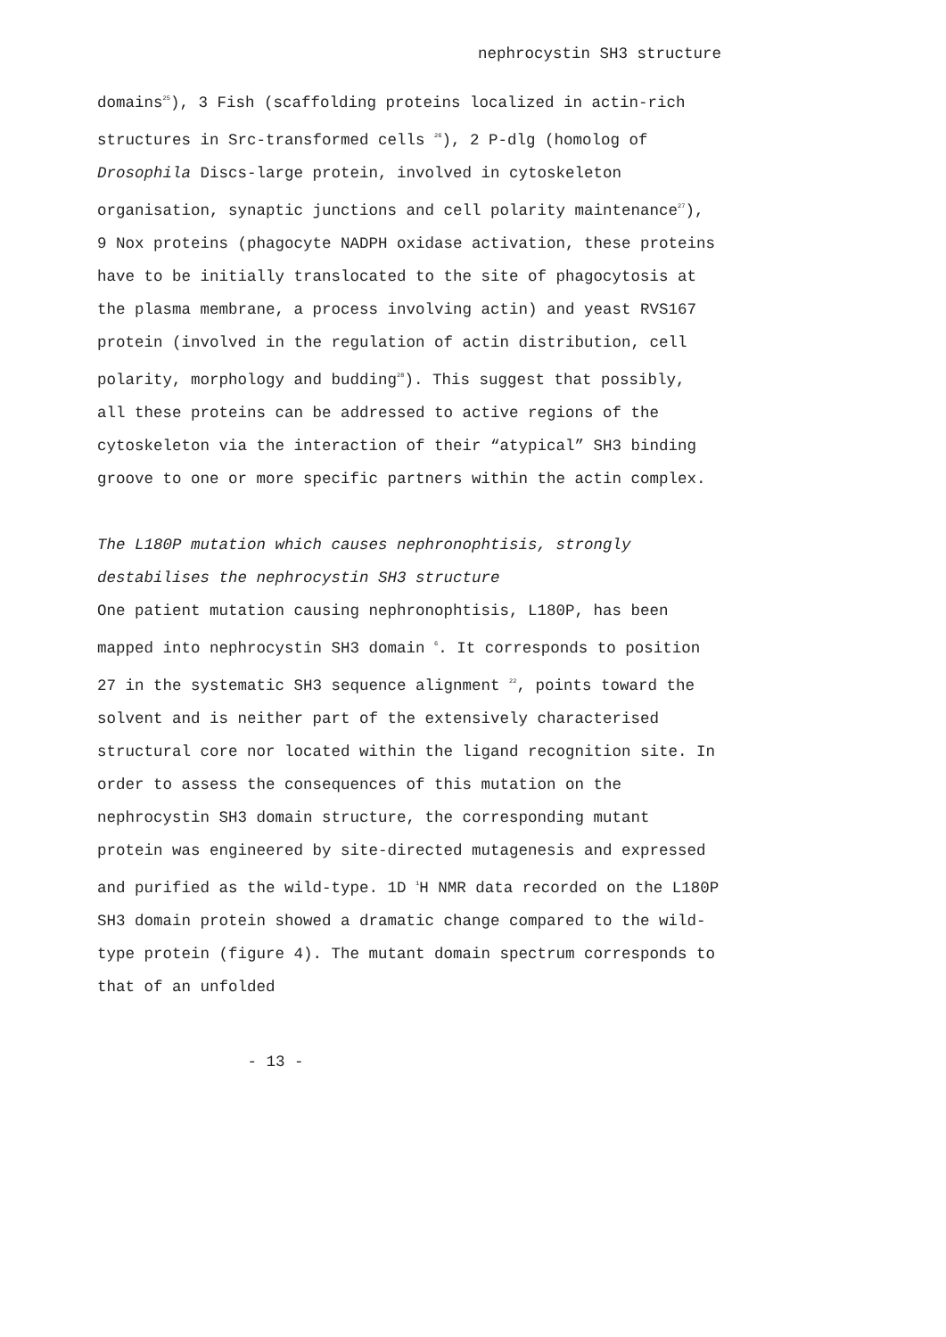nephrocystin SH3 structure
domains<sup>25</sup>), 3 Fish (scaffolding proteins localized in actin-rich structures in Src-transformed cells <sup>26</sup>), 2 P-dlg (homolog of Drosophila Discs-large protein, involved in cytoskeleton organisation, synaptic junctions and cell polarity maintenance<sup>27</sup>), 9 Nox proteins (phagocyte NADPH oxidase activation, these proteins have to be initially translocated to the site of phagocytosis at the plasma membrane, a process involving actin) and yeast RVS167 protein (involved in the regulation of actin distribution, cell polarity, morphology and budding<sup>28</sup>). This suggest that possibly, all these proteins can be addressed to active regions of the cytoskeleton via the interaction of their “atypical” SH3 binding groove to one or more specific partners within the actin complex.
The L180P mutation which causes nephronophtisis, strongly destabilises the nephrocystin SH3 structure
One patient mutation causing nephronophtisis, L180P, has been mapped into nephrocystin SH3 domain <sup>6</sup>. It corresponds to position 27 in the systematic SH3 sequence alignment <sup>22</sup>, points toward the solvent and is neither part of the extensively characterised structural core nor located within the ligand recognition site. In order to assess the consequences of this mutation on the nephrocystin SH3 domain structure, the corresponding mutant protein was engineered by site-directed mutagenesis and expressed and purified as the wild-type. 1D <sup>1</sup>H NMR data recorded on the L180P SH3 domain protein showed a dramatic change compared to the wild-type protein (figure 4). The mutant domain spectrum corresponds to that of an unfolded
- 13 -